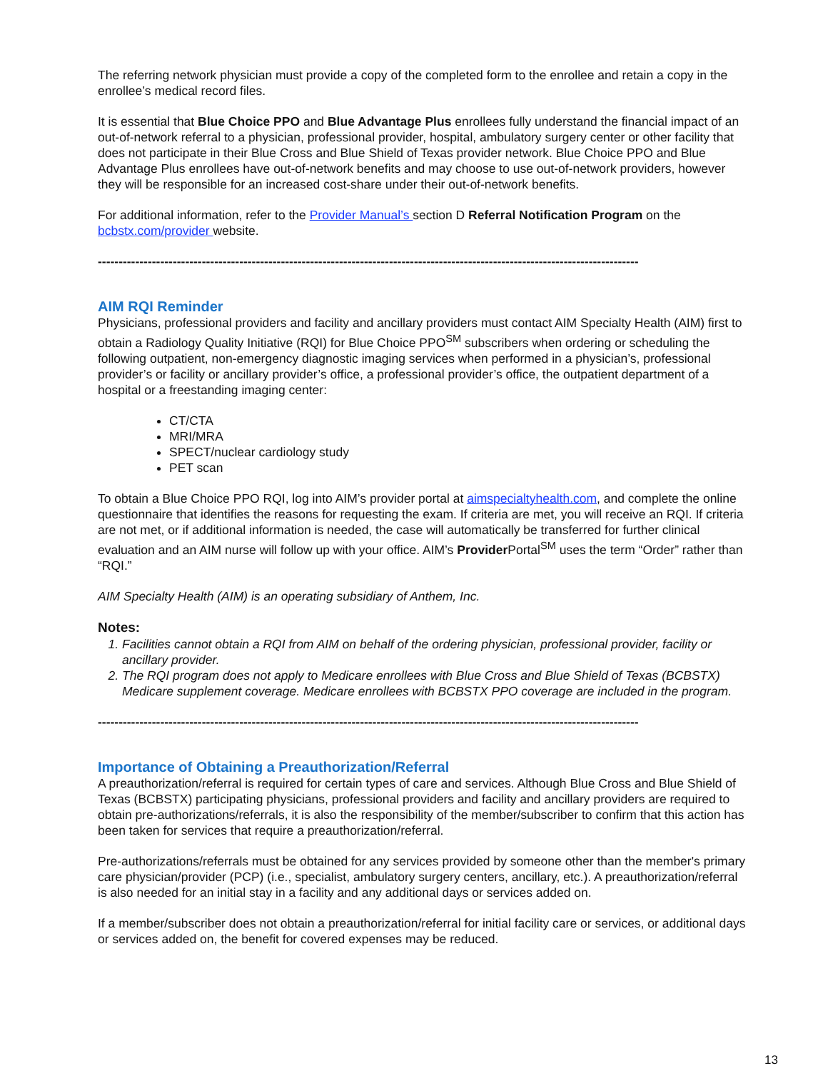The referring network physician must provide a copy of the completed form to the enrollee and retain a copy in the enrollee’s medical record files.
It is essential that Blue Choice PPO and Blue Advantage Plus enrollees fully understand the financial impact of an out-of-network referral to a physician, professional provider, hospital, ambulatory surgery center or other facility that does not participate in their Blue Cross and Blue Shield of Texas provider network. Blue Choice PPO and Blue Advantage Plus enrollees have out-of-network benefits and may choose to use out-of-network providers, however they will be responsible for an increased cost-share under their out-of-network benefits.
For additional information, refer to the Provider Manual’s section D Referral Notification Program on the bcbstx.com/provider website.
----------------------------------------------------------------------------------------------------------------------------------
AIM RQI Reminder
Physicians, professional providers and facility and ancillary providers must contact AIM Specialty Health (AIM) first to obtain a Radiology Quality Initiative (RQI) for Blue Choice PPO<sup>SM</sup> subscribers when ordering or scheduling the following outpatient, non-emergency diagnostic imaging services when performed in a physician’s, professional provider’s or facility or ancillary provider’s office, a professional provider’s office, the outpatient department of a hospital or a freestanding imaging center:
CT/CTA
MRI/MRA
SPECT/nuclear cardiology study
PET scan
To obtain a Blue Choice PPO RQI, log into AIM’s provider portal at aimspecialtyhealth.com, and complete the online questionnaire that identifies the reasons for requesting the exam. If criteria are met, you will receive an RQI. If criteria are not met, or if additional information is needed, the case will automatically be transferred for further clinical evaluation and an AIM nurse will follow up with your office. AIM’s Provider Portal<sup>SM</sup> uses the term “Order” rather than “RQI.”
AIM Specialty Health (AIM) is an operating subsidiary of Anthem, Inc.
Notes:
1. Facilities cannot obtain a RQI from AIM on behalf of the ordering physician, professional provider, facility or ancillary provider.
2. The RQI program does not apply to Medicare enrollees with Blue Cross and Blue Shield of Texas (BCBSTX) Medicare supplement coverage. Medicare enrollees with BCBSTX PPO coverage are included in the program.
----------------------------------------------------------------------------------------------------------------------------------
Importance of Obtaining a Preauthorization/Referral
A preauthorization/referral is required for certain types of care and services. Although Blue Cross and Blue Shield of Texas (BCBSTX) participating physicians, professional providers and facility and ancillary providers are required to obtain pre-authorizations/referrals, it is also the responsibility of the member/subscriber to confirm that this action has been taken for services that require a preauthorization/referral.
Pre-authorizations/referrals must be obtained for any services provided by someone other than the member's primary care physician/provider (PCP) (i.e., specialist, ambulatory surgery centers, ancillary, etc.). A preauthorization/referral is also needed for an initial stay in a facility and any additional days or services added on.
If a member/subscriber does not obtain a preauthorization/referral for initial facility care or services, or additional days or services added on, the benefit for covered expenses may be reduced.
13